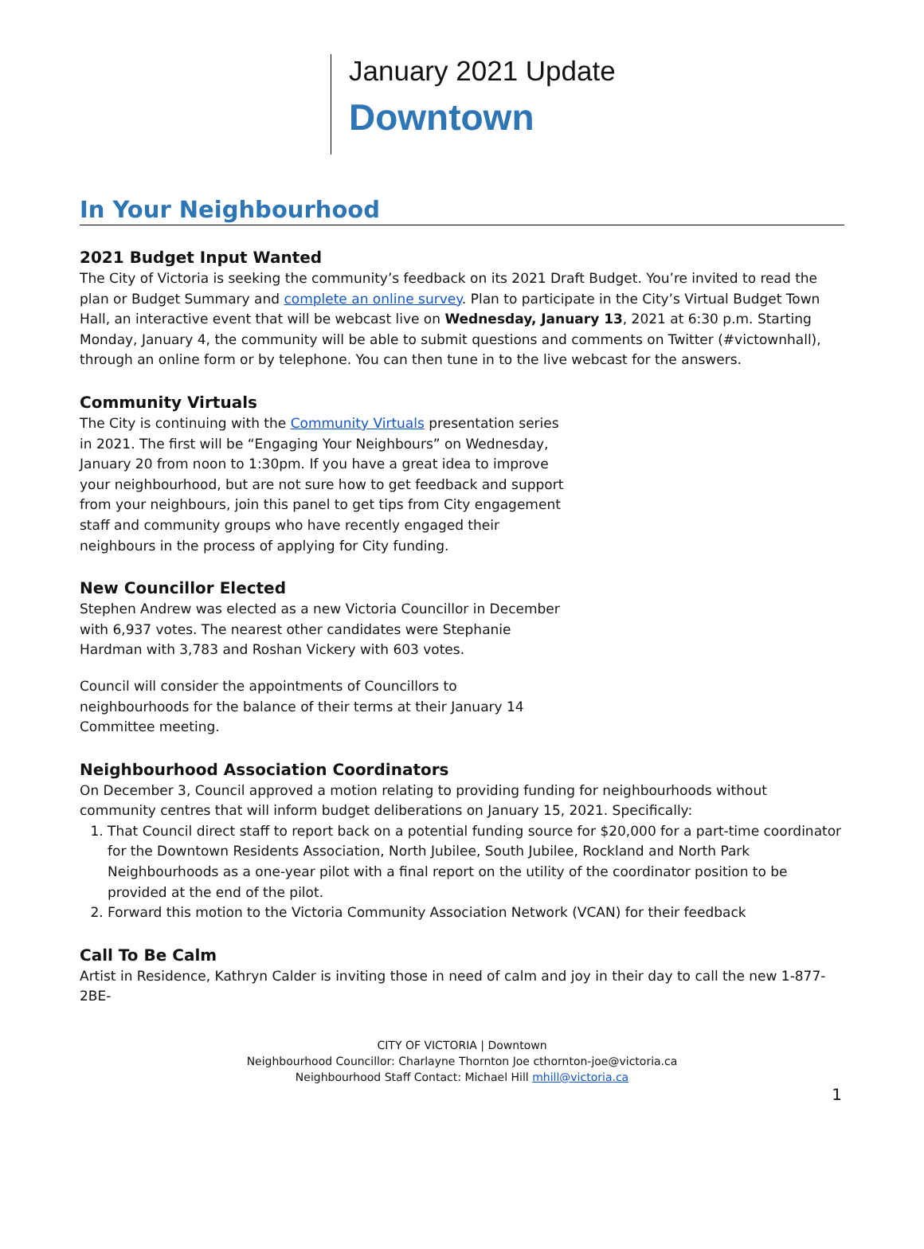January 2021 Update
Downtown
In Your Neighbourhood
2021 Budget Input Wanted
The City of Victoria is seeking the community’s feedback on its 2021 Draft Budget. You’re invited to read the plan or Budget Summary and complete an online survey. Plan to participate in the City’s Virtual Budget Town Hall, an interactive event that will be webcast live on Wednesday, January 13, 2021 at 6:30 p.m. Starting Monday, January 4, the community will be able to submit questions and comments on Twitter (#victownhall), through an online form or by telephone. You can then tune in to the live webcast for the answers.
Community Virtuals
The City is continuing with the Community Virtuals presentation series in 2021. The first will be “Engaging Your Neighbours” on Wednesday, January 20 from noon to 1:30pm. If you have a great idea to improve your neighbourhood, but are not sure how to get feedback and support from your neighbours, join this panel to get tips from City engagement staff and community groups who have recently engaged their neighbours in the process of applying for City funding.
New Councillor Elected
Stephen Andrew was elected as a new Victoria Councillor in December with 6,937 votes. The nearest other candidates were Stephanie Hardman with 3,783 and Roshan Vickery with 603 votes.
Council will consider the appointments of Councillors to neighbourhoods for the balance of their terms at their January 14 Committee meeting.
Neighbourhood Association Coordinators
On December 3, Council approved a motion relating to providing funding for neighbourhoods without community centres that will inform budget deliberations on January 15, 2021. Specifically:
1. That Council direct staff to report back on a potential funding source for $20,000 for a part-time coordinator for the Downtown Residents Association, North Jubilee, South Jubilee, Rockland and North Park Neighbourhoods as a one-year pilot with a final report on the utility of the coordinator position to be provided at the end of the pilot.
2. Forward this motion to the Victoria Community Association Network (VCAN) for their feedback
Call To Be Calm
Artist in Residence, Kathryn Calder is inviting those in need of calm and joy in their day to call the new 1-877-2BE-
CITY OF VICTORIA | Downtown
Neighbourhood Councillor: Charlayne Thornton Joe cthornton-joe@victoria.ca
Neighbourhood Staff Contact: Michael Hill mhill@victoria.ca
1